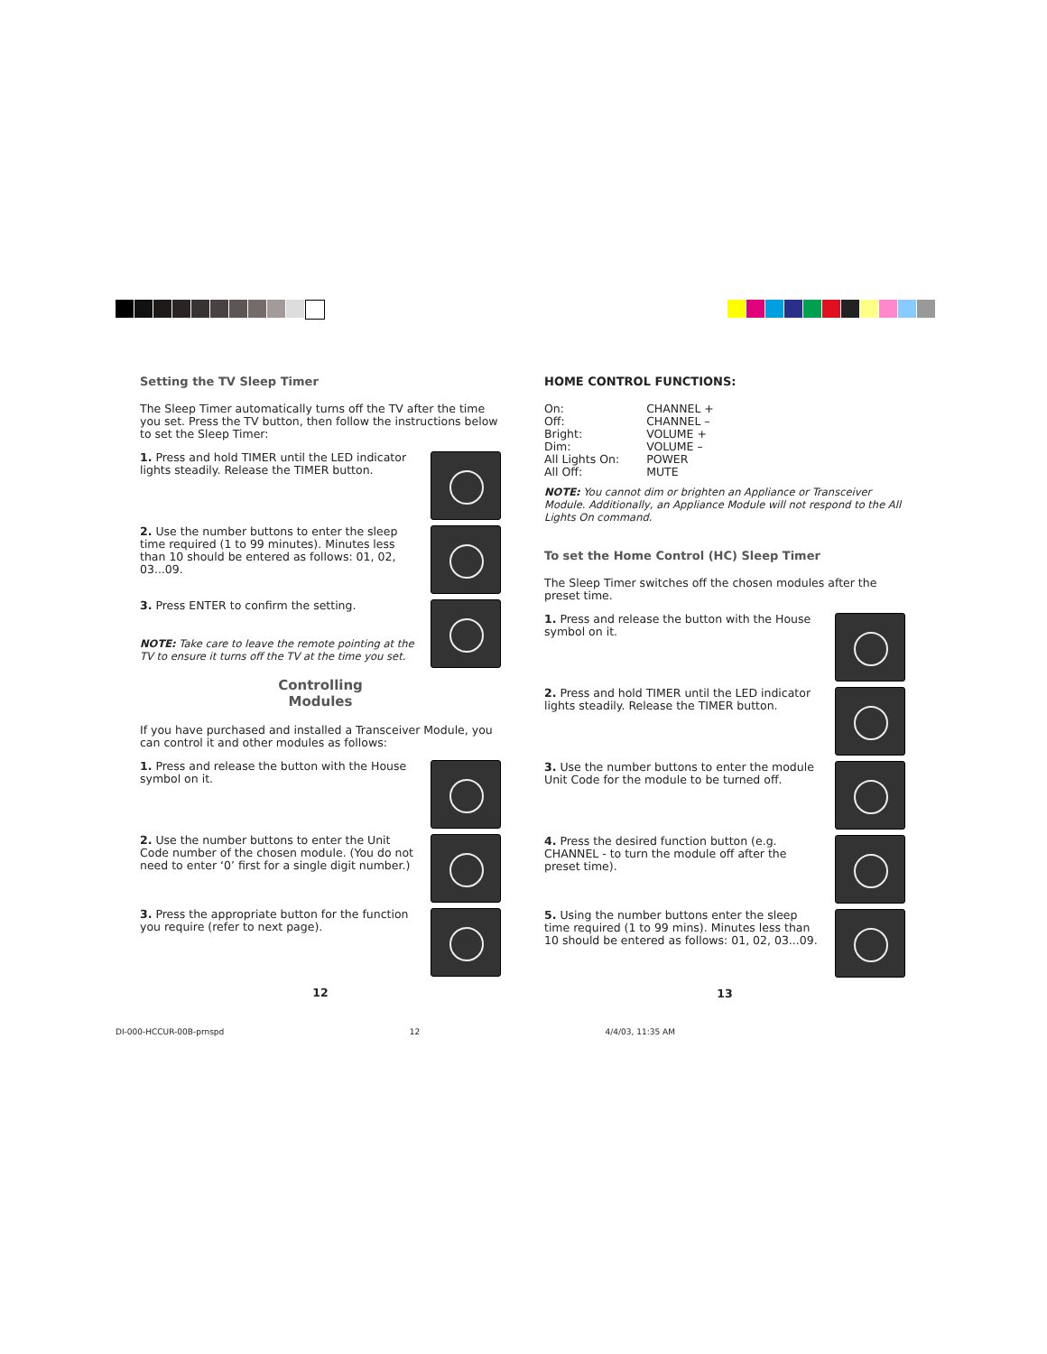Setting the TV Sleep Timer
The Sleep Timer automatically turns off the TV after the time you set. Press the TV button, then follow the instructions below to set the Sleep Timer:
1. Press and hold TIMER until the LED indicator lights steadily. Release the TIMER button.
2. Use the number buttons to enter the sleep time required (1 to 99 minutes). Minutes less than 10 should be entered as follows: 01, 02, 03...09.
3. Press ENTER to confirm the setting.
NOTE: Take care to leave the remote pointing at the TV to ensure it turns off the TV at the time you set.
Controlling
Modules
If you have purchased and installed a Transceiver Module, you can control it and other modules as follows:
1. Press and release the button with the House symbol on it.
2. Use the number buttons to enter the Unit Code number of the chosen module. (You do not need to enter ‘0’ first for a single digit number.)
3. Press the appropriate button for the function you require (refer to next page).
12
HOME CONTROL FUNCTIONS:
| On: | CHANNEL + |
| Off: | CHANNEL – |
| Bright: | VOLUME + |
| Dim: | VOLUME – |
| All Lights On: | POWER |
| All Off: | MUTE |
NOTE: You cannot dim or brighten an Appliance or Transceiver Module. Additionally, an Appliance Module will not respond to the All Lights On command.
To set the Home Control (HC) Sleep Timer
The Sleep Timer switches off the chosen modules after the preset time.
1. Press and release the button with the House symbol on it.
2. Press and hold TIMER until the LED indicator lights steadily. Release the TIMER button.
3. Use the number buttons to enter the module Unit Code for the module to be turned off.
4. Press the desired function button (e.g. CHANNEL - to turn the module off after the preset time).
5. Using the number buttons enter the sleep time required (1 to 99 mins). Minutes less than 10 should be entered as follows: 01, 02, 03...09.
13
DI-000-HCCUR-00B-prnspd 12 4/4/03, 11:35 AM